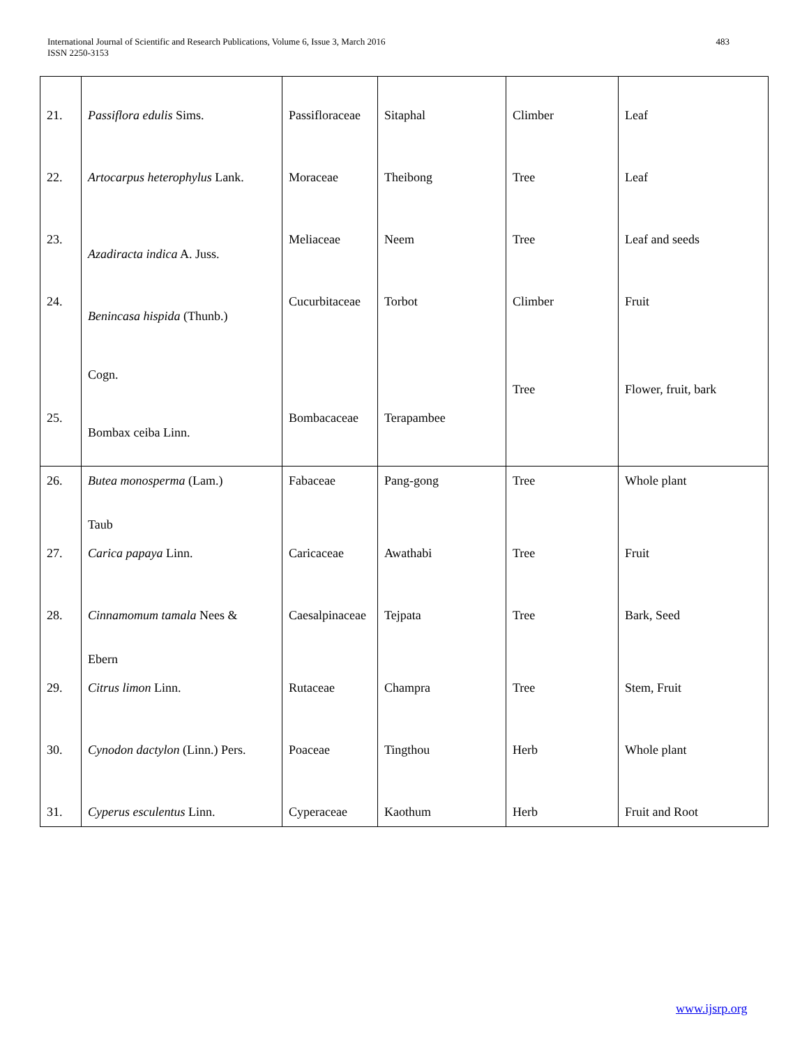International Journal of Scientific and Research Publications, Volume 6, Issue 3, March 2016
ISSN 2250-3153
483
| 21. | Passiflora edulis Sims. | Passifloraceae | Sitaphal | Climber | Leaf |
| 22. | Artocarpus heterophylus Lank. | Moraceae | Theibong | Tree | Leaf |
| 23. | Azadiracta indica A. Juss. | Meliaceae | Neem | Tree | Leaf and seeds |
| 24. | Benincasa hispida (Thunb.) Cogn. | Cucurbitaceae | Torbot | Climber Tree | Fruit Flower, fruit, bark |
| 25. | Bombax ceiba Linn. | Bombacaceae | Terapambee | | |
| 26. | Butea monosperma (Lam.) Taub | Fabaceae | Pang-gong | Tree | Whole plant |
| 27. | Carica papaya Linn. | Caricaceae | Awathabi | Tree | Fruit |
| 28. | Cinnamomum tamala Nees & Ebern | Caesalpinaceae | Tejpata | Tree | Bark, Seed |
| 29. | Citrus limon Linn. | Rutaceae | Champra | Tree | Stem, Fruit |
| 30. | Cynodon dactylon (Linn.) Pers. | Poaceae | Tingthou | Herb | Whole plant |
| 31. | Cyperus esculentus Linn. | Cyperaceae | Kaothum | Herb | Fruit and Root |
www.ijsrp.org